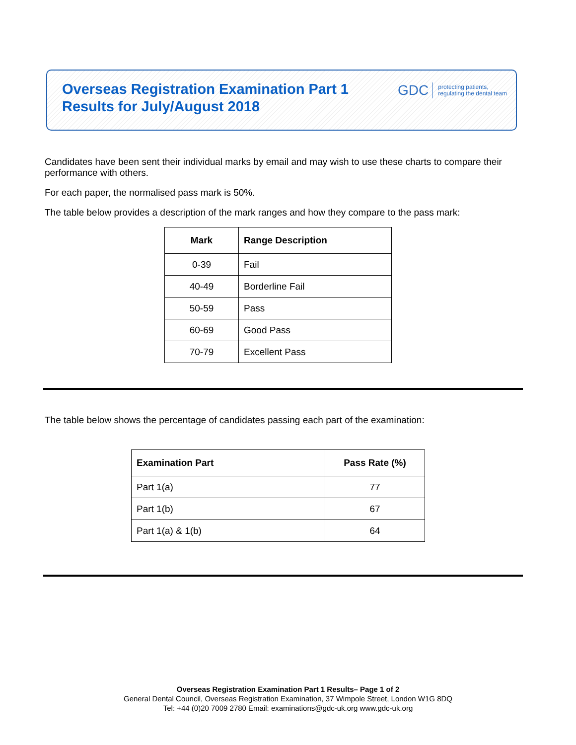Overseas Registration Examination Part 1
Results for July/August 2018
GDC protecting patients,
regulating the dental team
Candidates have been sent their individual marks by email and may wish to use these charts to compare their performance with others.
For each paper, the normalised pass mark is 50%.
The table below provides a description of the mark ranges and how they compare to the pass mark:
| Mark | Range Description |
| --- | --- |
| 0-39 | Fail |
| 40-49 | Borderline Fail |
| 50-59 | Pass |
| 60-69 | Good Pass |
| 70-79 | Excellent Pass |
The table below shows the percentage of candidates passing each part of the examination:
| Examination Part | Pass Rate (%) |
| --- | --- |
| Part 1(a) | 77 |
| Part 1(b) | 67 |
| Part 1(a) & 1(b) | 64 |
Overseas Registration Examination Part 1 Results– Page 1 of 2
General Dental Council, Overseas Registration Examination, 37 Wimpole Street, London W1G 8DQ
Tel: +44 (0)20 7009 2780 Email: examinations@gdc-uk.org www.gdc-uk.org